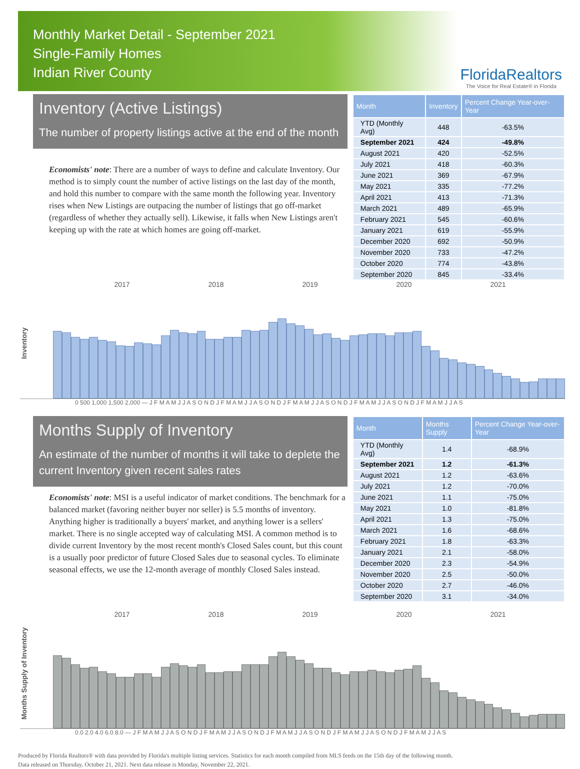Monthly Market Detail - September 2021
Single-Family Homes
Indian River County
FloridaRealtors
The Voice for Real Estate® in Florida
Inventory (Active Listings)
The number of property listings active at the end of the month
Economists' note: There are a number of ways to define and calculate Inventory. Our method is to simply count the number of active listings on the last day of the month, and hold this number to compare with the same month the following year. Inventory rises when New Listings are outpacing the number of listings that go off-market (regardless of whether they actually sell). Likewise, it falls when New Listings aren't keeping up with the rate at which homes are going off-market.
| Month | Inventory | Percent Change Year-over-Year |
| --- | --- | --- |
| YTD (Monthly Avg) | 448 | -63.5% |
| September 2021 | 424 | -49.8% |
| August 2021 | 420 | -52.5% |
| July 2021 | 418 | -60.3% |
| June 2021 | 369 | -67.9% |
| May 2021 | 335 | -77.2% |
| April 2021 | 413 | -71.3% |
| March 2021 | 489 | -65.9% |
| February 2021 | 545 | -60.6% |
| January 2021 | 619 | -55.9% |
| December 2020 | 692 | -50.9% |
| November 2020 | 733 | -47.2% |
| October 2020 | 774 | -43.8% |
| September 2020 | 845 | -33.4% |
2017 2018 2019 2020 2021
Inventory
0 500 1,000 1,500 2,000 — J F M A M J J A S O N D J F M A M J J A S O N D J F M A M J J A S O N D J F M A M J J A S O N D J F M A M J J A S
Months Supply of Inventory
An estimate of the number of months it will take to deplete the current Inventory given recent sales rates
Economists' note: MSI is a useful indicator of market conditions. The benchmark for a balanced market (favoring neither buyer nor seller) is 5.5 months of inventory. Anything higher is traditionally a buyers' market, and anything lower is a sellers' market. There is no single accepted way of calculating MSI. A common method is to divide current Inventory by the most recent month's Closed Sales count, but this count is a usually poor predictor of future Closed Sales due to seasonal cycles. To eliminate seasonal effects, we use the 12-month average of monthly Closed Sales instead.
| Month | Months Supply | Percent Change Year-over-Year |
| --- | --- | --- |
| YTD (Monthly Avg) | 1.4 | -68.9% |
| September 2021 | 1.2 | -61.3% |
| August 2021 | 1.2 | -63.6% |
| July 2021 | 1.2 | -70.0% |
| June 2021 | 1.1 | -75.0% |
| May 2021 | 1.0 | -81.8% |
| April 2021 | 1.3 | -75.0% |
| March 2021 | 1.6 | -68.6% |
| February 2021 | 1.8 | -63.3% |
| January 2021 | 2.1 | -58.0% |
| December 2020 | 2.3 | -54.9% |
| November 2020 | 2.5 | -50.0% |
| October 2020 | 2.7 | -46.0% |
| September 2020 | 3.1 | -34.0% |
2017 2018 2019 2020 2021
Months Supply of Inventory
0.0 2.0 4.0 6.0 8.0 — J F M A M J J A S O N D J F M A M J J A S O N D J F M A M J J A S O N D J F M A M J J A S O N D J F M A M J J A S
Produced by Florida Realtors® with data provided by Florida's multiple listing services. Statistics for each month compiled from MLS feeds on the 15th day of the following month.
Data released on Thursday, October 21, 2021. Next data release is Monday, November 22, 2021.